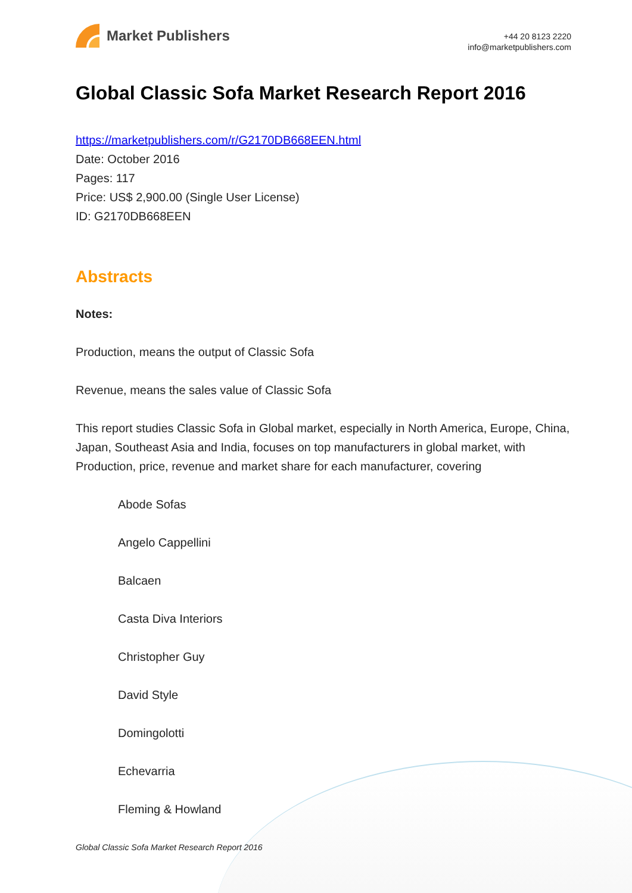Market Publishers
+44 20 8123 2220
info@marketpublishers.com
Global Classic Sofa Market Research Report 2016
https://marketpublishers.com/r/G2170DB668EEN.html
Date: October 2016
Pages: 117
Price: US$ 2,900.00 (Single User License)
ID: G2170DB668EEN
Abstracts
Notes:
Production, means the output of Classic Sofa
Revenue, means the sales value of Classic Sofa
This report studies Classic Sofa in Global market, especially in North America, Europe, China, Japan, Southeast Asia and India, focuses on top manufacturers in global market, with Production, price, revenue and market share for each manufacturer, covering
Abode Sofas
Angelo Cappellini
Balcaen
Casta Diva Interiors
Christopher Guy
David Style
Domingolotti
Echevarria
Fleming & Howland
Global Classic Sofa Market Research Report 2016